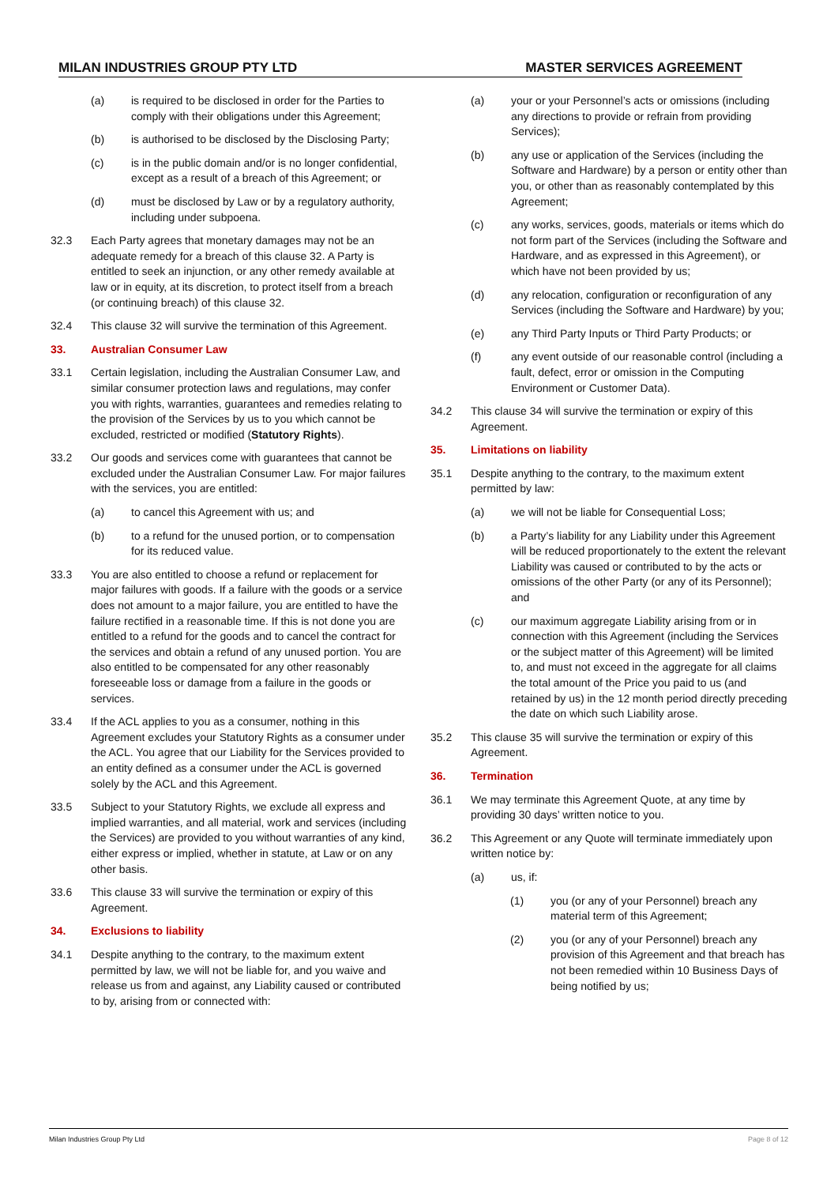MILAN INDUSTRIES GROUP PTY LTD MASTER SERVICES AGREEMENT
(a) is required to be disclosed in order for the Parties to comply with their obligations under this Agreement;
(b) is authorised to be disclosed by the Disclosing Party;
(c) is in the public domain and/or is no longer confidential, except as a result of a breach of this Agreement; or
(d) must be disclosed by Law or by a regulatory authority, including under subpoena.
32.3 Each Party agrees that monetary damages may not be an adequate remedy for a breach of this clause 32. A Party is entitled to seek an injunction, or any other remedy available at law or in equity, at its discretion, to protect itself from a breach (or continuing breach) of this clause 32.
32.4 This clause 32 will survive the termination of this Agreement.
33. Australian Consumer Law
33.1 Certain legislation, including the Australian Consumer Law, and similar consumer protection laws and regulations, may confer you with rights, warranties, guarantees and remedies relating to the provision of the Services by us to you which cannot be excluded, restricted or modified (Statutory Rights).
33.2 Our goods and services come with guarantees that cannot be excluded under the Australian Consumer Law. For major failures with the services, you are entitled:
(a) to cancel this Agreement with us; and
(b) to a refund for the unused portion, or to compensation for its reduced value.
33.3 You are also entitled to choose a refund or replacement for major failures with goods. If a failure with the goods or a service does not amount to a major failure, you are entitled to have the failure rectified in a reasonable time. If this is not done you are entitled to a refund for the goods and to cancel the contract for the services and obtain a refund of any unused portion. You are also entitled to be compensated for any other reasonably foreseeable loss or damage from a failure in the goods or services.
33.4 If the ACL applies to you as a consumer, nothing in this Agreement excludes your Statutory Rights as a consumer under the ACL. You agree that our Liability for the Services provided to an entity defined as a consumer under the ACL is governed solely by the ACL and this Agreement.
33.5 Subject to your Statutory Rights, we exclude all express and implied warranties, and all material, work and services (including the Services) are provided to you without warranties of any kind, either express or implied, whether in statute, at Law or on any other basis.
33.6 This clause 33 will survive the termination or expiry of this Agreement.
34. Exclusions to liability
34.1 Despite anything to the contrary, to the maximum extent permitted by law, we will not be liable for, and you waive and release us from and against, any Liability caused or contributed to by, arising from or connected with:
(a) your or your Personnel’s acts or omissions (including any directions to provide or refrain from providing Services);
(b) any use or application of the Services (including the Software and Hardware) by a person or entity other than you, or other than as reasonably contemplated by this Agreement;
(c) any works, services, goods, materials or items which do not form part of the Services (including the Software and Hardware, and as expressed in this Agreement), or which have not been provided by us;
(d) any relocation, configuration or reconfiguration of any Services (including the Software and Hardware) by you;
(e) any Third Party Inputs or Third Party Products; or
(f) any event outside of our reasonable control (including a fault, defect, error or omission in the Computing Environment or Customer Data).
34.2 This clause 34 will survive the termination or expiry of this Agreement.
35. Limitations on liability
35.1 Despite anything to the contrary, to the maximum extent permitted by law:
(a) we will not be liable for Consequential Loss;
(b) a Party’s liability for any Liability under this Agreement will be reduced proportionately to the extent the relevant Liability was caused or contributed to by the acts or omissions of the other Party (or any of its Personnel); and
(c) our maximum aggregate Liability arising from or in connection with this Agreement (including the Services or the subject matter of this Agreement) will be limited to, and must not exceed in the aggregate for all claims the total amount of the Price you paid to us (and retained by us) in the 12 month period directly preceding the date on which such Liability arose.
35.2 This clause 35 will survive the termination or expiry of this Agreement.
36. Termination
36.1 We may terminate this Agreement Quote, at any time by providing 30 days’ written notice to you.
36.2 This Agreement or any Quote will terminate immediately upon written notice by:
(a) us, if:
(1) you (or any of your Personnel) breach any material term of this Agreement;
(2) you (or any of your Personnel) breach any provision of this Agreement and that breach has not been remedied within 10 Business Days of being notified by us;
Milan Industries Group Pty Ltd Page 8 of 12